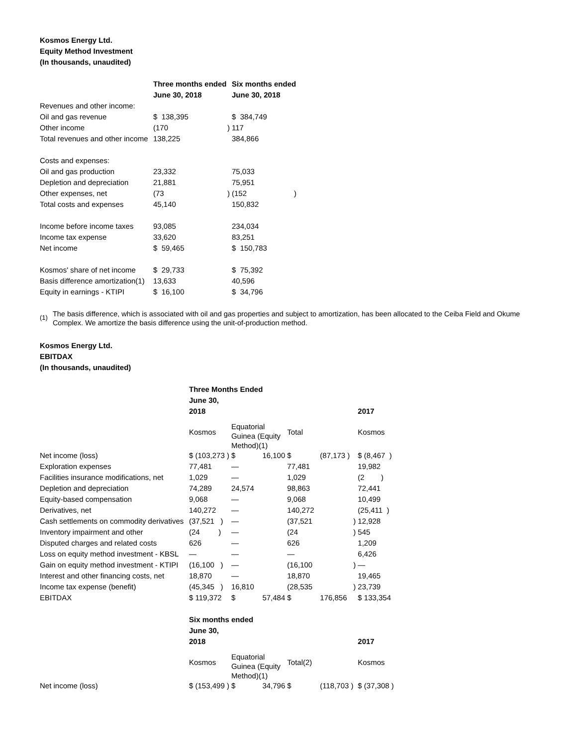Kosmos Energy Ltd.
Equity Method Investment
(In thousands, unaudited)
| | Three months ended June 30, 2018 | Six months ended June 30, 2018 |
| --- | --- | --- |
| Revenues and other income: | | |
| Oil and gas revenue | $ 138,395 | $ 384,749 |
| Other income | (170 ) | 117 |
| Total revenues and other income | 138,225 | 384,866 |
| Costs and expenses: | | |
| Oil and gas production | 23,332 | 75,033 |
| Depletion and depreciation | 21,881 | 75,951 |
| Other expenses, net | (73 ) | (152 ) |
| Total costs and expenses | 45,140 | 150,832 |
| Income before income taxes | 93,085 | 234,034 |
| Income tax expense | 33,620 | 83,251 |
| Net income | $ 59,465 | $ 150,783 |
| Kosmos' share of net income | $ 29,733 | $ 75,392 |
| Basis difference amortization(1) | 13,633 | 40,596 |
| Equity in earnings - KTIPI | $ 16,100 | $ 34,796 |
<sup>(1)</sup>
The basis difference, which is associated with oil and gas properties and subject to amortization, has been allocated to the Ceiba Field and Okume Complex. We amortize the basis difference using the unit-of-production method.
Kosmos Energy Ltd.
EBITDAX
(In thousands, unaudited)
| | Three Months Ended June 30, 2018 | | | | 2017 |
| --- | --- | --- | --- | --- | --- |
| | Kosmos | Equatorial Guinea (Equity Method)(1) | Total | | Kosmos |
| Net income (loss) | $ (103,273 ) | $ 16,100 | $ | (87,173 ) | $ (8,467 ) |
| Exploration expenses | 77,481 | — | 77,481 | | 19,982 |
| Facilities insurance modifications, net | 1,029 | — | 1,029 | | (2 ) |
| Depletion and depreciation | 74,289 | 24,574 | 98,863 | | 72,441 |
| Equity-based compensation | 9,068 | — | 9,068 | | 10,499 |
| Derivatives, net | 140,272 | — | 140,272 | | (25,411 ) |
| Cash settlements on commodity derivatives | (37,521 ) | — | (37,521 | ) | 12,928 |
| Inventory impairment and other | (24 ) | — | (24 | ) | 545 |
| Disputed charges and related costs | 626 | — | 626 | | 1,209 |
| Loss on equity method investment - KBSL | — | — | — | | 6,426 |
| Gain on equity method investment - KTIPI | (16,100 ) | — | (16,100 | ) | — |
| Interest and other financing costs, net | 18,870 | — | 18,870 | | 19,465 |
| Income tax expense (benefit) | (45,345 ) | 16,810 | (28,535 | ) | 23,739 |
| EBITDAX | $ 119,372 | $ 57,484 | $ | 176,856 | $ 133,354 |
| | Six months ended June 30, 2018 | | | | 2017 |
| | Kosmos | Equatorial Guinea (Equity Method)(1) | Total(2) | | Kosmos |
| Net income (loss) | $ (153,499 ) | $ 34,796 | $ | (118,703 ) | $ (37,308 ) |